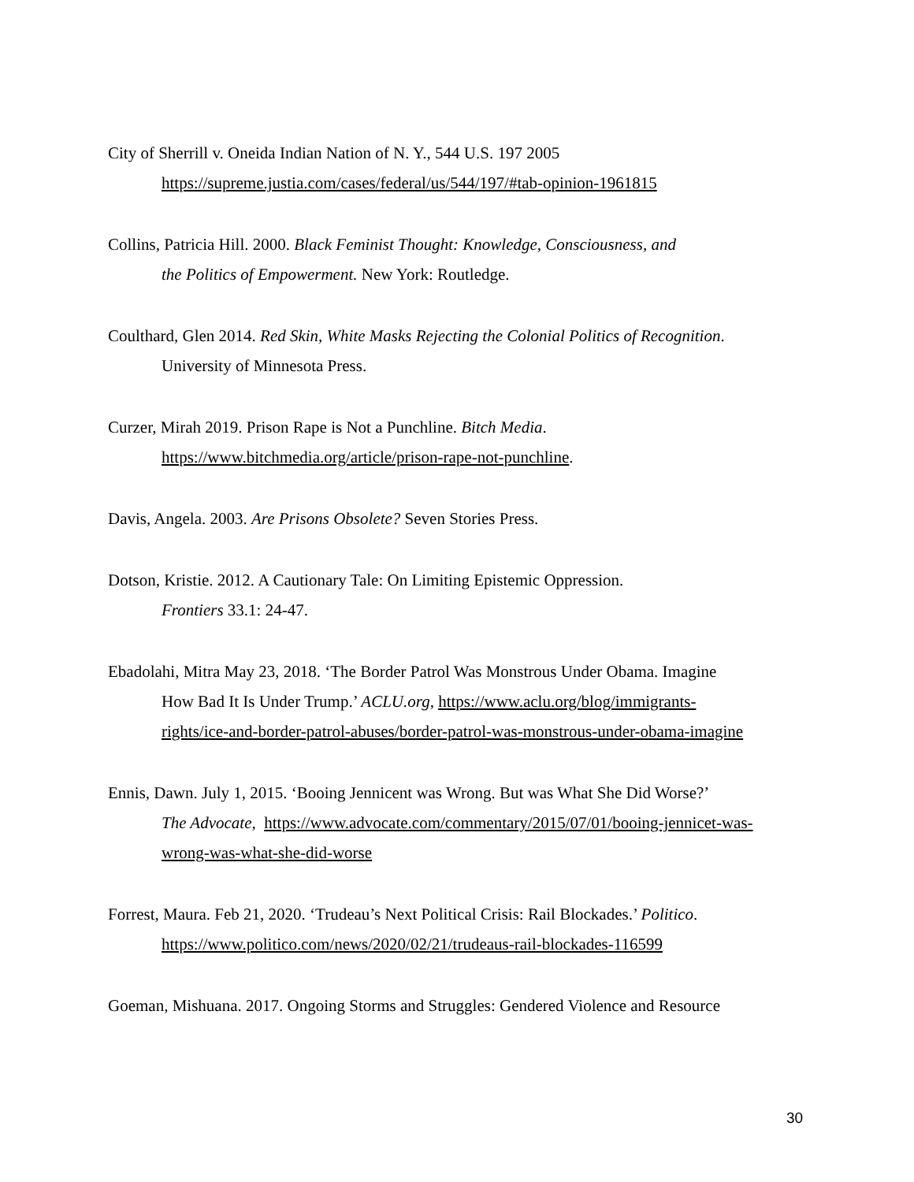City of Sherrill v. Oneida Indian Nation of N. Y., 544 U.S. 197 2005
https://supreme.justia.com/cases/federal/us/544/197/#tab-opinion-1961815
Collins, Patricia Hill. 2000. Black Feminist Thought: Knowledge, Consciousness, and
the Politics of Empowerment. New York: Routledge.
Coulthard, Glen 2014. Red Skin, White Masks Rejecting the Colonial Politics of Recognition.
University of Minnesota Press.
Curzer, Mirah 2019. Prison Rape is Not a Punchline. Bitch Media.
https://www.bitchmedia.org/article/prison-rape-not-punchline.
Davis, Angela. 2003. Are Prisons Obsolete? Seven Stories Press.
Dotson, Kristie. 2012. A Cautionary Tale: On Limiting Epistemic Oppression.
Frontiers 33.1: 24-47.
Ebadolahi, Mitra May 23, 2018. ‘The Border Patrol Was Monstrous Under Obama. Imagine
How Bad It Is Under Trump.’ ACLU.org, https://www.aclu.org/blog/immigrants-
rights/ice-and-border-patrol-abuses/border-patrol-was-monstrous-under-obama-imagine
Ennis, Dawn. July 1, 2015. ‘Booing Jennicent was Wrong. But was What She Did Worse?’
The Advocate, https://www.advocate.com/commentary/2015/07/01/booing-jennicet-was-
wrong-was-what-she-did-worse
Forrest, Maura. Feb 21, 2020. ‘Trudeau’s Next Political Crisis: Rail Blockades.’ Politico.
https://www.politico.com/news/2020/02/21/trudeaus-rail-blockades-116599
Goeman, Mishuana. 2017. Ongoing Storms and Struggles: Gendered Violence and Resource
30